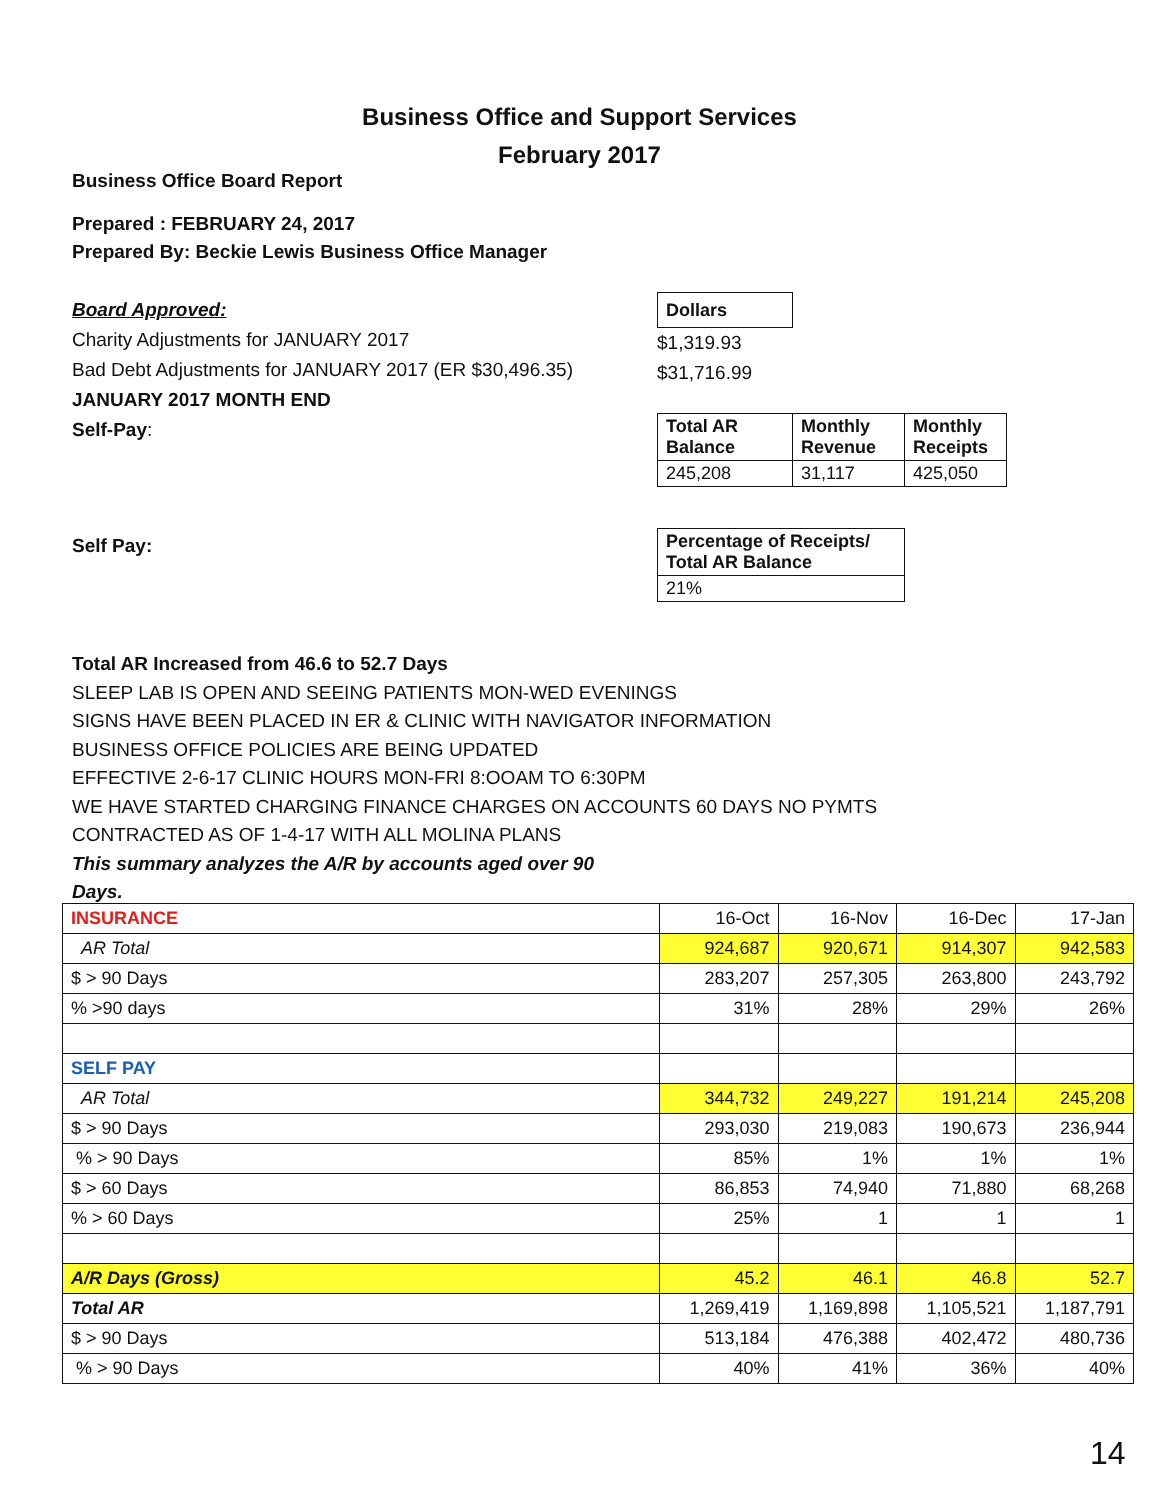Business Office and Support Services
February 2017
Business Office Board Report
Prepared : FEBRUARY 24, 2017
Prepared By: Beckie Lewis Business Office Manager
Board Approved:
Charity Adjustments for JANUARY 2017
Bad Debt Adjustments for JANUARY 2017 (ER $30,496.35)
JANUARY 2017 MONTH END
Self-Pay:
| Dollars |
| --- |
$1,319.93
$31,716.99
| Total AR Balance | Monthly Revenue | Monthly Receipts |
| --- | --- | --- |
| 245,208 | 31,117 | 425,050 |
Self Pay:
| Percentage of Receipts/ Total AR Balance |
| --- |
| 21% |
Total AR Increased from 46.6 to 52.7 Days
SLEEP LAB IS OPEN AND SEEING PATIENTS MON-WED EVENINGS
SIGNS HAVE BEEN PLACED IN ER & CLINIC WITH NAVIGATOR INFORMATION
BUSINESS OFFICE POLICIES ARE BEING UPDATED
EFFECTIVE 2-6-17 CLINIC HOURS MON-FRI 8:OOAM TO 6:30PM
WE HAVE STARTED CHARGING FINANCE CHARGES ON ACCOUNTS 60 DAYS NO PYMTS
CONTRACTED AS OF 1-4-17 WITH ALL MOLINA PLANS
This summary analyzes the A/R by accounts aged over 90
Days.
| INSURANCE | 16-Oct | 16-Nov | 16-Dec | 17-Jan |
| AR Total | 924,687 | 920,671 | 914,307 | 942,583 |
| $ > 90 Days | 283,207 | 257,305 | 263,800 | 243,792 |
| % >90 days | 31% | 28% | 29% | 26% |
| SELF PAY | | | | |
| AR Total | 344,732 | 249,227 | 191,214 | 245,208 |
| $ > 90 Days | 293,030 | 219,083 | 190,673 | 236,944 |
| % > 90 Days | 85% | 1% | 1% | 1% |
| $ > 60 Days | 86,853 | 74,940 | 71,880 | 68,268 |
| % > 60 Days | 25% | 1 | 1 | 1 |
| A/R Days (Gross) | 45.2 | 46.1 | 46.8 | 52.7 |
| Total AR | 1,269,419 | 1,169,898 | 1,105,521 | 1,187,791 |
| $ > 90 Days | 513,184 | 476,388 | 402,472 | 480,736 |
| % > 90 Days | 40% | 41% | 36% | 40% |
14